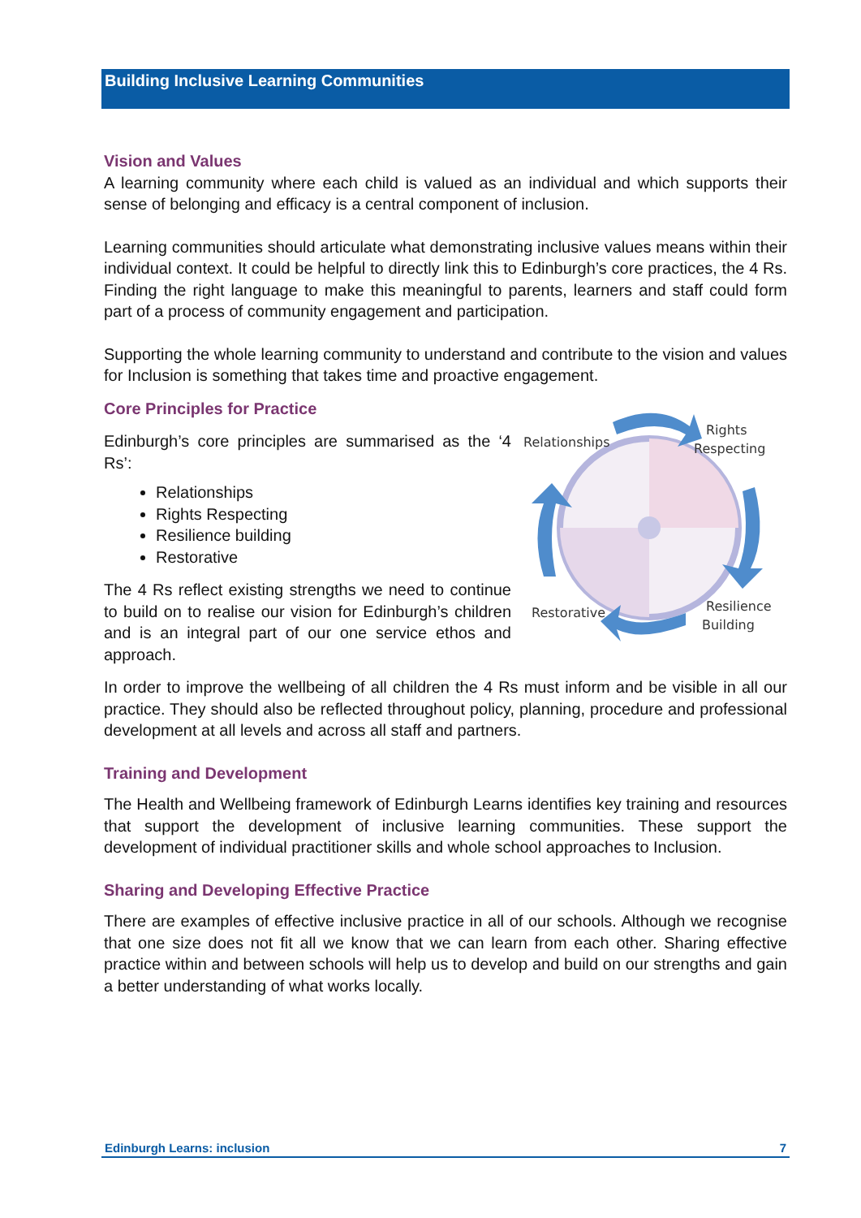Building Inclusive Learning Communities
Vision and Values
A learning community where each child is valued as an individual and which supports their sense of belonging and efficacy is a central component of inclusion.
Learning communities should articulate what demonstrating inclusive values means within their individual context. It could be helpful to directly link this to Edinburgh’s core practices, the 4 Rs. Finding the right language to make this meaningful to parents, learners and staff could form part of a process of community engagement and participation.
Supporting the whole learning community to understand and contribute to the vision and values for Inclusion is something that takes time and proactive engagement.
Core Principles for Practice
Edinburgh’s core principles are summarised as the ‘4 Rs’:
Relationships
Rights Respecting
Resilience building
Restorative
The 4 Rs reflect existing strengths we need to continue to build on to realise our vision for Edinburgh’s children and is an integral part of our one service ethos and approach.
Relationships
Rights
Respecting
Restorative
Resilience
Building
In order to improve the wellbeing of all children the 4 Rs must inform and be visible in all our practice. They should also be reflected throughout policy, planning, procedure and professional development at all levels and across all staff and partners.
Training and Development
The Health and Wellbeing framework of Edinburgh Learns identifies key training and resources that support the development of inclusive learning communities. These support the development of individual practitioner skills and whole school approaches to Inclusion.
Sharing and Developing Effective Practice
There are examples of effective inclusive practice in all of our schools. Although we recognise that one size does not fit all we know that we can learn from each other. Sharing effective practice within and between schools will help us to develop and build on our strengths and gain a better understanding of what works locally.
Edinburgh Learns: inclusion 7